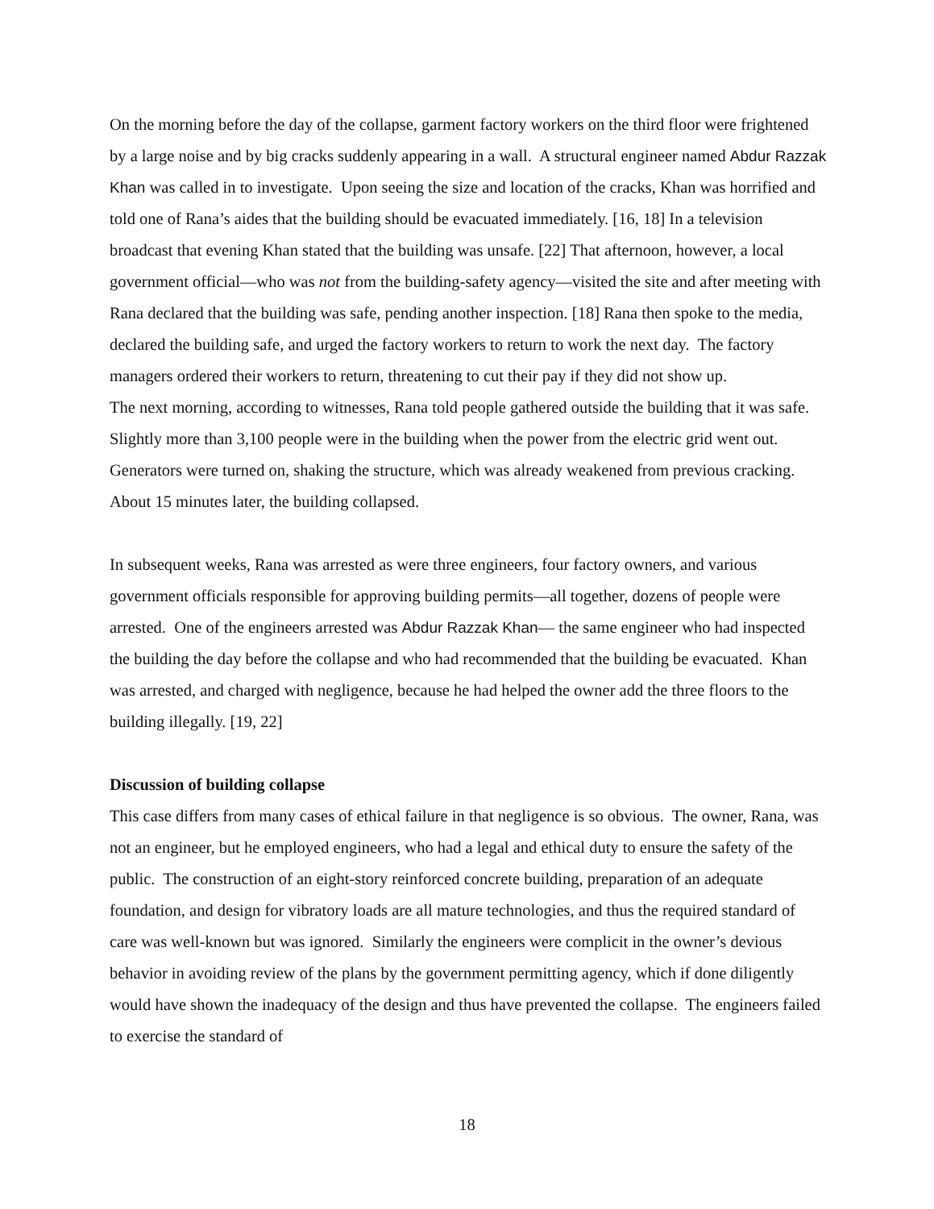On the morning before the day of the collapse, garment factory workers on the third floor were frightened by a large noise and by big cracks suddenly appearing in a wall. A structural engineer named Abdur Razzak Khan was called in to investigate. Upon seeing the size and location of the cracks, Khan was horrified and told one of Rana’s aides that the building should be evacuated immediately. [16, 18] In a television broadcast that evening Khan stated that the building was unsafe. [22] That afternoon, however, a local government official—who was not from the building-safety agency—visited the site and after meeting with Rana declared that the building was safe, pending another inspection. [18] Rana then spoke to the media, declared the building safe, and urged the factory workers to return to work the next day. The factory managers ordered their workers to return, threatening to cut their pay if they did not show up.
The next morning, according to witnesses, Rana told people gathered outside the building that it was safe. Slightly more than 3,100 people were in the building when the power from the electric grid went out. Generators were turned on, shaking the structure, which was already weakened from previous cracking. About 15 minutes later, the building collapsed.
In subsequent weeks, Rana was arrested as were three engineers, four factory owners, and various government officials responsible for approving building permits—all together, dozens of people were arrested. One of the engineers arrested was Abdur Razzak Khan— the same engineer who had inspected the building the day before the collapse and who had recommended that the building be evacuated. Khan was arrested, and charged with negligence, because he had helped the owner add the three floors to the building illegally. [19, 22]
Discussion of building collapse
This case differs from many cases of ethical failure in that negligence is so obvious. The owner, Rana, was not an engineer, but he employed engineers, who had a legal and ethical duty to ensure the safety of the public. The construction of an eight-story reinforced concrete building, preparation of an adequate foundation, and design for vibratory loads are all mature technologies, and thus the required standard of care was well-known but was ignored. Similarly the engineers were complicit in the owner’s devious behavior in avoiding review of the plans by the government permitting agency, which if done diligently would have shown the inadequacy of the design and thus have prevented the collapse. The engineers failed to exercise the standard of
18